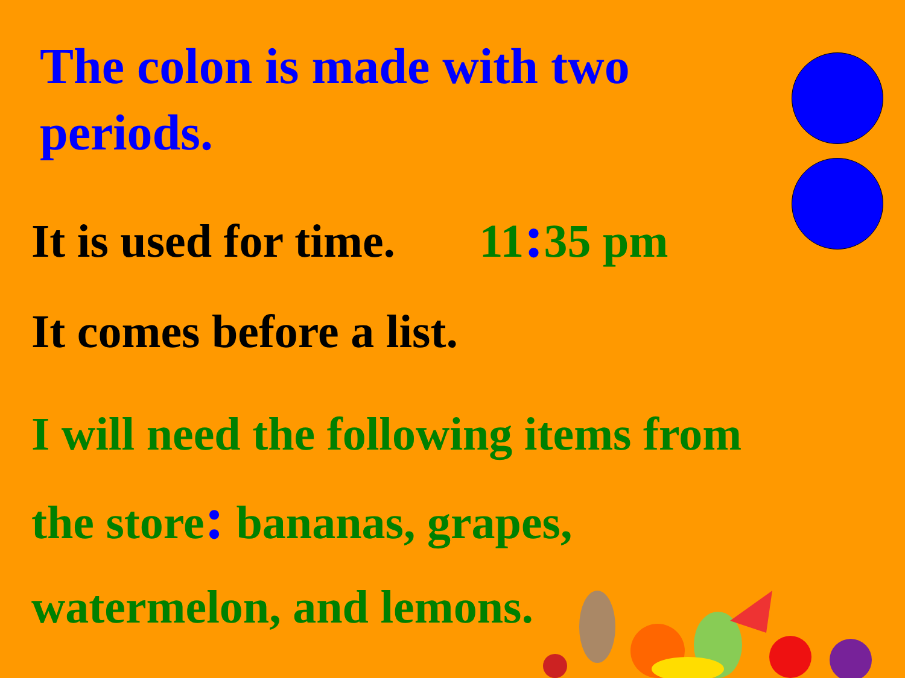The colon is made with two periods.
It is used for time. 11: 35 pm
It comes before a list.
I will need the following items from
the store: bananas, grapes,
watermelon, and lemons.